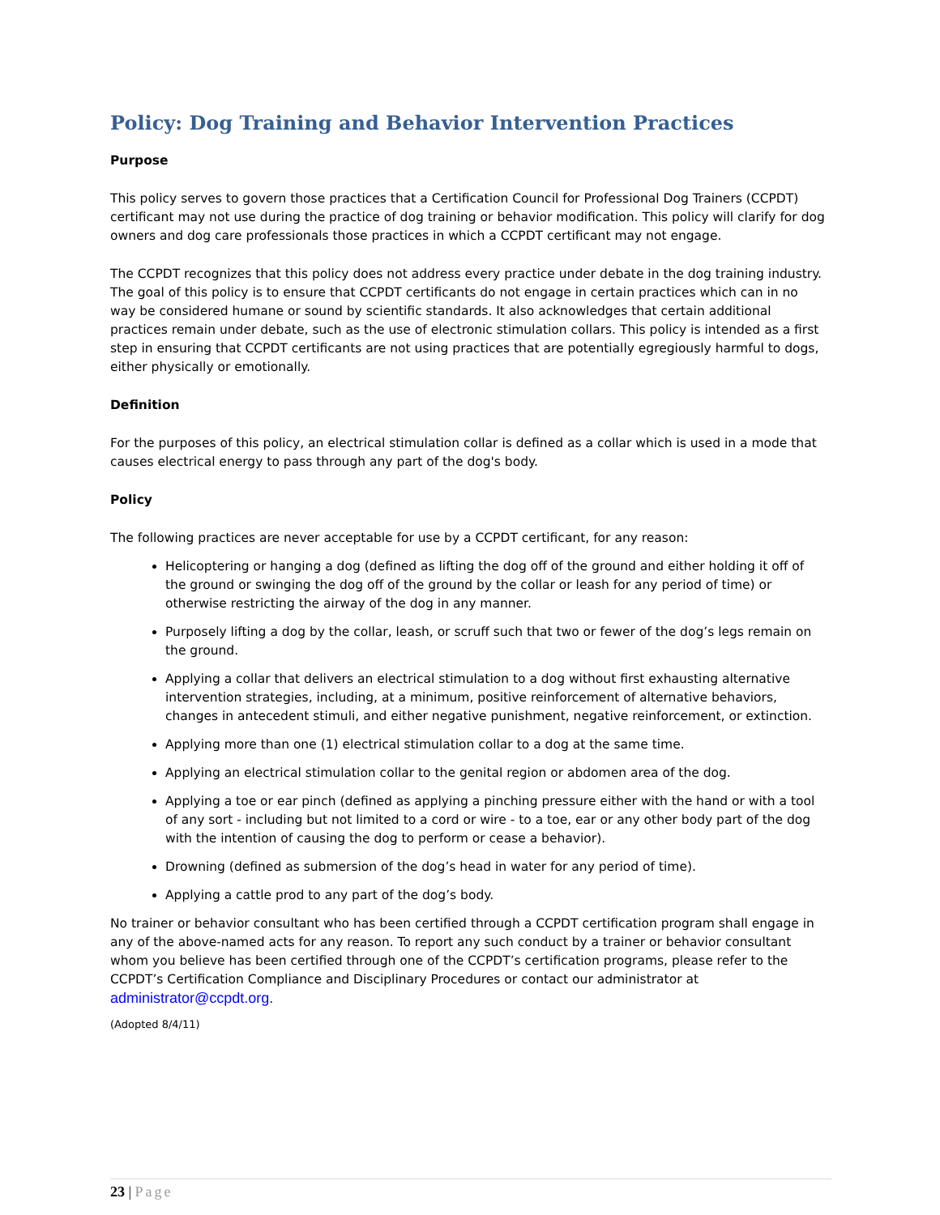Policy: Dog Training and Behavior Intervention Practices
Purpose
This policy serves to govern those practices that a Certification Council for Professional Dog Trainers (CCPDT) certificant may not use during the practice of dog training or behavior modification. This policy will clarify for dog owners and dog care professionals those practices in which a CCPDT certificant may not engage.
The CCPDT recognizes that this policy does not address every practice under debate in the dog training industry. The goal of this policy is to ensure that CCPDT certificants do not engage in certain practices which can in no way be considered humane or sound by scientific standards. It also acknowledges that certain additional practices remain under debate, such as the use of electronic stimulation collars. This policy is intended as a first step in ensuring that CCPDT certificants are not using practices that are potentially egregiously harmful to dogs, either physically or emotionally.
Definition
For the purposes of this policy, an electrical stimulation collar is defined as a collar which is used in a mode that causes electrical energy to pass through any part of the dog's body.
Policy
The following practices are never acceptable for use by a CCPDT certificant, for any reason:
Helicoptering or hanging a dog (defined as lifting the dog off of the ground and either holding it off of the ground or swinging the dog off of the ground by the collar or leash for any period of time) or otherwise restricting the airway of the dog in any manner.
Purposely lifting a dog by the collar, leash, or scruff such that two or fewer of the dog’s legs remain on the ground.
Applying a collar that delivers an electrical stimulation to a dog without first exhausting alternative intervention strategies, including, at a minimum, positive reinforcement of alternative behaviors, changes in antecedent stimuli, and either negative punishment, negative reinforcement, or extinction.
Applying more than one (1) electrical stimulation collar to a dog at the same time.
Applying an electrical stimulation collar to the genital region or abdomen area of the dog.
Applying a toe or ear pinch (defined as applying a pinching pressure either with the hand or with a tool of any sort - including but not limited to a cord or wire - to a toe, ear or any other body part of the dog with the intention of causing the dog to perform or cease a behavior).
Drowning (defined as submersion of the dog’s head in water for any period of time).
Applying a cattle prod to any part of the dog’s body.
No trainer or behavior consultant who has been certified through a CCPDT certification program shall engage in any of the above-named acts for any reason. To report any such conduct by a trainer or behavior consultant whom you believe has been certified through one of the CCPDT’s certification programs, please refer to the CCPDT’s Certification Compliance and Disciplinary Procedures or contact our administrator at administrator@ccpdt.org.
(Adopted 8/4/11)
23 | Page